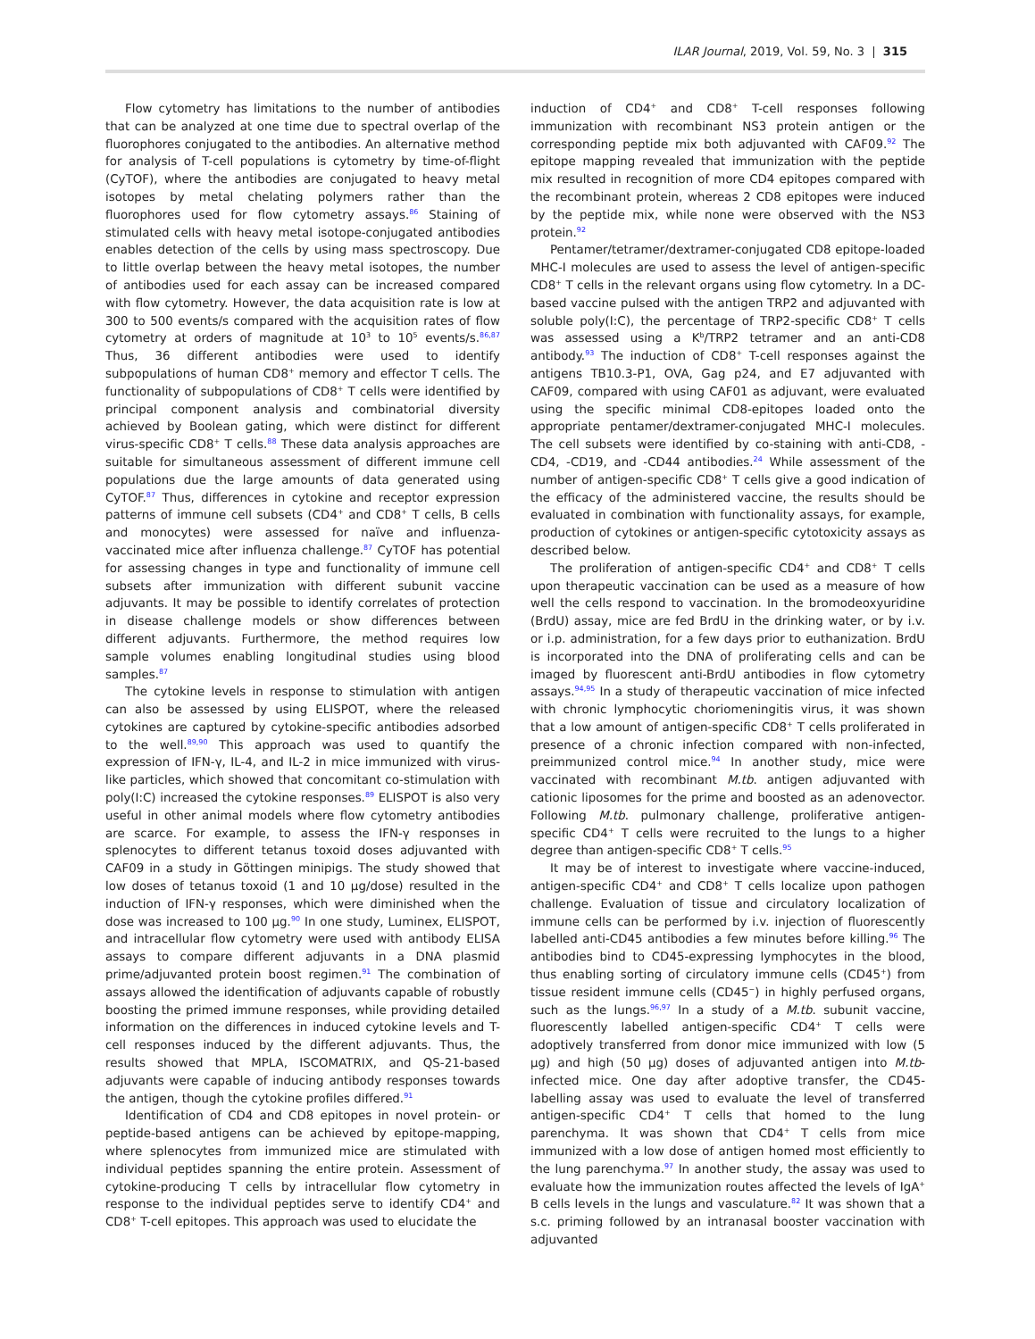ILAR Journal, 2019, Vol. 59, No. 3 | 315
Flow cytometry has limitations to the number of antibodies that can be analyzed at one time due to spectral overlap of the fluorophores conjugated to the antibodies. An alternative method for analysis of T-cell populations is cytometry by time-of-flight (CyTOF), where the antibodies are conjugated to heavy metal isotopes by metal chelating polymers rather than the fluorophores used for flow cytometry assays.<sup>86</sup> Staining of stimulated cells with heavy metal isotope-conjugated antibodies enables detection of the cells by using mass spectroscopy. Due to little overlap between the heavy metal isotopes, the number of antibodies used for each assay can be increased compared with flow cytometry. However, the data acquisition rate is low at 300 to 500 events/s compared with the acquisition rates of flow cytometry at orders of magnitude at 10<sup>3</sup> to 10<sup>5</sup> events/s.<sup>86,87</sup> Thus, 36 different antibodies were used to identify subpopulations of human CD8<sup>+</sup> memory and effector T cells. The functionality of subpopulations of CD8<sup>+</sup> T cells were identified by principal component analysis and combinatorial diversity achieved by Boolean gating, which were distinct for different virus-specific CD8<sup>+</sup> T cells.<sup>88</sup> These data analysis approaches are suitable for simultaneous assessment of different immune cell populations due the large amounts of data generated using CyTOF.<sup>87</sup> Thus, differences in cytokine and receptor expression patterns of immune cell subsets (CD4<sup>+</sup> and CD8<sup>+</sup> T cells, B cells and monocytes) were assessed for naïve and influenza-vaccinated mice after influenza challenge.<sup>87</sup> CyTOF has potential for assessing changes in type and functionality of immune cell subsets after immunization with different subunit vaccine adjuvants. It may be possible to identify correlates of protection in disease challenge models or show differences between different adjuvants. Furthermore, the method requires low sample volumes enabling longitudinal studies using blood samples.<sup>87</sup>
The cytokine levels in response to stimulation with antigen can also be assessed by using ELISPOT, where the released cytokines are captured by cytokine-specific antibodies adsorbed to the well.<sup>89,90</sup> This approach was used to quantify the expression of IFN-γ, IL-4, and IL-2 in mice immunized with virus-like particles, which showed that concomitant co-stimulation with poly(I:C) increased the cytokine responses.<sup>89</sup> ELISPOT is also very useful in other animal models where flow cytometry antibodies are scarce. For example, to assess the IFN-γ responses in splenocytes to different tetanus toxoid doses adjuvanted with CAF09 in a study in Göttingen minipigs. The study showed that low doses of tetanus toxoid (1 and 10 μg/dose) resulted in the induction of IFN-γ responses, which were diminished when the dose was increased to 100 μg.<sup>90</sup> In one study, Luminex, ELISPOT, and intracellular flow cytometry were used with antibody ELISA assays to compare different adjuvants in a DNA plasmid prime/adjuvanted protein boost regimen.<sup>91</sup> The combination of assays allowed the identification of adjuvants capable of robustly boosting the primed immune responses, while providing detailed information on the differences in induced cytokine levels and T-cell responses induced by the different adjuvants. Thus, the results showed that MPLA, ISCOMATRIX, and QS-21-based adjuvants were capable of inducing antibody responses towards the antigen, though the cytokine profiles differed.<sup>91</sup>
Identification of CD4 and CD8 epitopes in novel protein- or peptide-based antigens can be achieved by epitope-mapping, where splenocytes from immunized mice are stimulated with individual peptides spanning the entire protein. Assessment of cytokine-producing T cells by intracellular flow cytometry in response to the individual peptides serve to identify CD4<sup>+</sup> and CD8<sup>+</sup> T-cell epitopes. This approach was used to elucidate the
induction of CD4<sup>+</sup> and CD8<sup>+</sup> T-cell responses following immunization with recombinant NS3 protein antigen or the corresponding peptide mix both adjuvanted with CAF09.<sup>92</sup> The epitope mapping revealed that immunization with the peptide mix resulted in recognition of more CD4 epitopes compared with the recombinant protein, whereas 2 CD8 epitopes were induced by the peptide mix, while none were observed with the NS3 protein.<sup>92</sup>
Pentamer/tetramer/dextramer-conjugated CD8 epitope-loaded MHC-I molecules are used to assess the level of antigen-specific CD8<sup>+</sup> T cells in the relevant organs using flow cytometry. In a DC-based vaccine pulsed with the antigen TRP2 and adjuvanted with soluble poly(I:C), the percentage of TRP2-specific CD8<sup>+</sup> T cells was assessed using a K<sup>b</sup>/TRP2 tetramer and an anti-CD8 antibody.<sup>93</sup> The induction of CD8<sup>+</sup> T-cell responses against the antigens TB10.3-P1, OVA, Gag p24, and E7 adjuvanted with CAF09, compared with using CAF01 as adjuvant, were evaluated using the specific minimal CD8-epitopes loaded onto the appropriate pentamer/dextramer-conjugated MHC-I molecules. The cell subsets were identified by co-staining with anti-CD8, -CD4, -CD19, and -CD44 antibodies.<sup>24</sup> While assessment of the number of antigen-specific CD8<sup>+</sup> T cells give a good indication of the efficacy of the administered vaccine, the results should be evaluated in combination with functionality assays, for example, production of cytokines or antigen-specific cytotoxicity assays as described below.
The proliferation of antigen-specific CD4<sup>+</sup> and CD8<sup>+</sup> T cells upon therapeutic vaccination can be used as a measure of how well the cells respond to vaccination. In the bromodeoxyuridine (BrdU) assay, mice are fed BrdU in the drinking water, or by i.v. or i.p. administration, for a few days prior to euthanization. BrdU is incorporated into the DNA of proliferating cells and can be imaged by fluorescent anti-BrdU antibodies in flow cytometry assays.<sup>94,95</sup> In a study of therapeutic vaccination of mice infected with chronic lymphocytic choriomeningitis virus, it was shown that a low amount of antigen-specific CD8<sup>+</sup> T cells proliferated in presence of a chronic infection compared with non-infected, preimmunized control mice.<sup>94</sup> In another study, mice were vaccinated with recombinant M.tb. antigen adjuvanted with cationic liposomes for the prime and boosted as an adenovector. Following M.tb. pulmonary challenge, proliferative antigen-specific CD4<sup>+</sup> T cells were recruited to the lungs to a higher degree than antigen-specific CD8<sup>+</sup> T cells.<sup>95</sup>
It may be of interest to investigate where vaccine-induced, antigen-specific CD4<sup>+</sup> and CD8<sup>+</sup> T cells localize upon pathogen challenge. Evaluation of tissue and circulatory localization of immune cells can be performed by i.v. injection of fluorescently labelled anti-CD45 antibodies a few minutes before killing.<sup>96</sup> The antibodies bind to CD45-expressing lymphocytes in the blood, thus enabling sorting of circulatory immune cells (CD45<sup>+</sup>) from tissue resident immune cells (CD45<sup>−</sup>) in highly perfused organs, such as the lungs.<sup>96,97</sup> In a study of a M.tb. subunit vaccine, fluorescently labelled antigen-specific CD4<sup>+</sup> T cells were adoptively transferred from donor mice immunized with low (5 μg) and high (50 μg) doses of adjuvanted antigen into M.tb-infected mice. One day after adoptive transfer, the CD45-labelling assay was used to evaluate the level of transferred antigen-specific CD4<sup>+</sup> T cells that homed to the lung parenchyma. It was shown that CD4<sup>+</sup> T cells from mice immunized with a low dose of antigen homed most efficiently to the lung parenchyma.<sup>97</sup> In another study, the assay was used to evaluate how the immunization routes affected the levels of IgA<sup>+</sup> B cells levels in the lungs and vasculature.<sup>82</sup> It was shown that a s.c. priming followed by an intranasal booster vaccination with adjuvanted